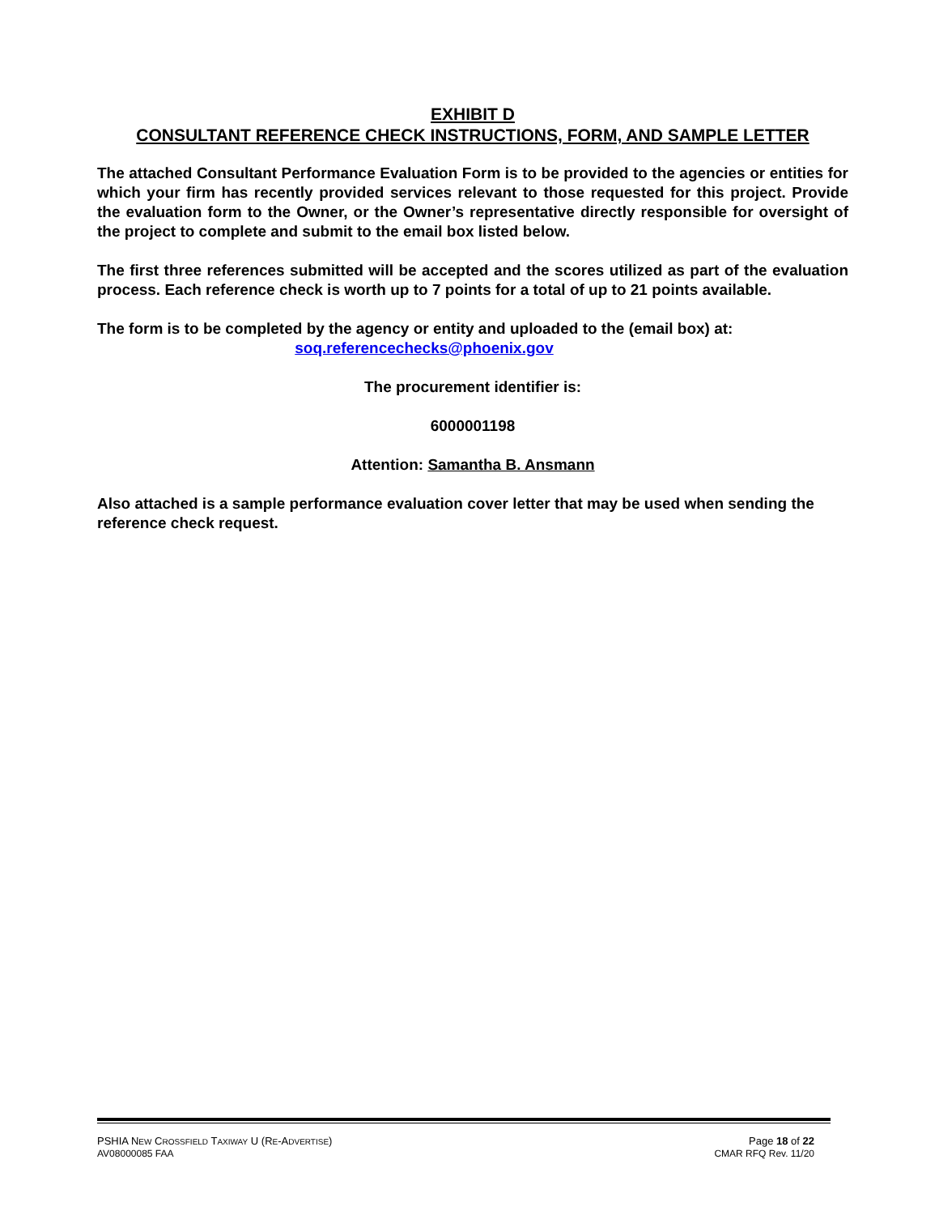EXHIBIT D
CONSULTANT REFERENCE CHECK INSTRUCTIONS, FORM, AND SAMPLE LETTER
The attached Consultant Performance Evaluation Form is to be provided to the agencies or entities for which your firm has recently provided services relevant to those requested for this project. Provide the evaluation form to the Owner, or the Owner’s representative directly responsible for oversight of the project to complete and submit to the email box listed below.
The first three references submitted will be accepted and the scores utilized as part of the evaluation process. Each reference check is worth up to 7 points for a total of up to 21 points available.
The form is to be completed by the agency or entity and uploaded to the (email box) at:
soq.referencechecks@phoenix.gov
The procurement identifier is:
6000001198
Attention: Samantha B. Ansmann
Also attached is a sample performance evaluation cover letter that may be used when sending the reference check request.
PSHIA NEW CROSSFIELD TAXIWAY U (RE-ADVERTISE) Page 18 of 22
AV08000085 FAA CMAR RFQ Rev. 11/20